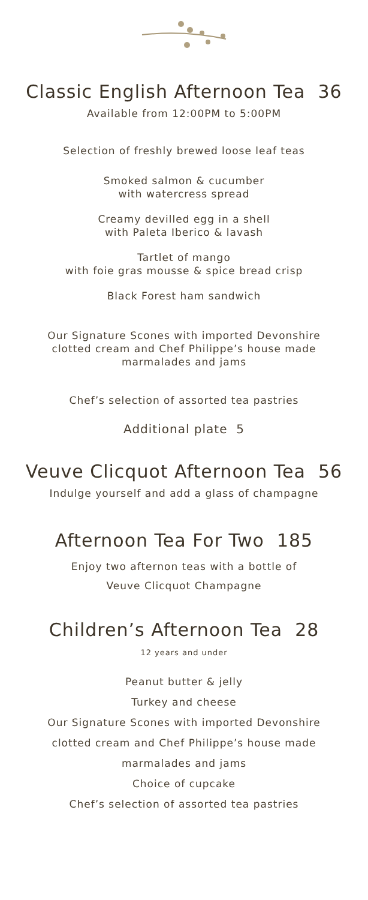Classic English Afternoon Tea 36
Available from 12:00PM to 5:00PM
Selection of freshly brewed loose leaf teas
Smoked salmon & cucumber
with watercress spread
Creamy devilled egg in a shell
with Paleta Iberico & lavash
Tartlet of mango
with foie gras mousse & spice bread crisp
Black Forest ham sandwich
Our Signature Scones with imported Devonshire
clotted cream and Chef Philippe’s house made
marmalades and jams
Chef’s selection of assorted tea pastries
Additional plate 5
Veuve Clicquot Afternoon Tea 56
Indulge yourself and add a glass of champagne
Afternoon Tea For Two 185
Enjoy two afternon teas with a bottle of
Veuve Clicquot Champagne
Children’s Afternoon Tea 28
12 years and under
Peanut butter & jelly
Turkey and cheese
Our Signature Scones with imported Devonshire
clotted cream and Chef Philippe’s house made
marmalades and jams
Choice of cupcake
Chef’s selection of assorted tea pastries